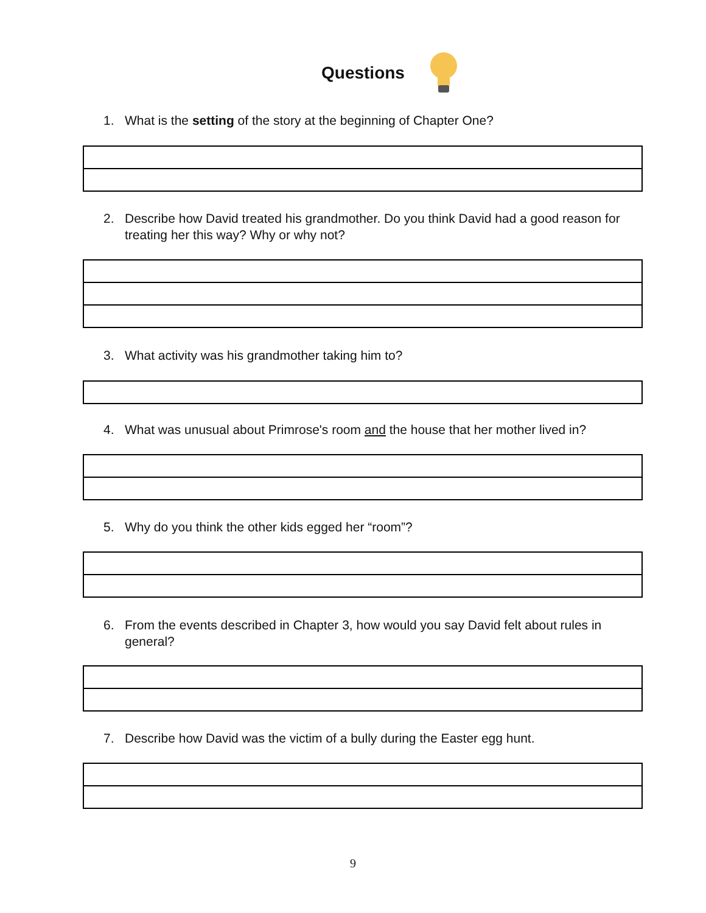Questions
1. What is the setting of the story at the beginning of Chapter One?
2. Describe how David treated his grandmother. Do you think David had a good reason for treating her this way? Why or why not?
3. What activity was his grandmother taking him to?
4. What was unusual about Primrose's room and the house that her mother lived in?
5. Why do you think the other kids egged her “room”?
6. From the events described in Chapter 3, how would you say David felt about rules in general?
7. Describe how David was the victim of a bully during the Easter egg hunt.
9